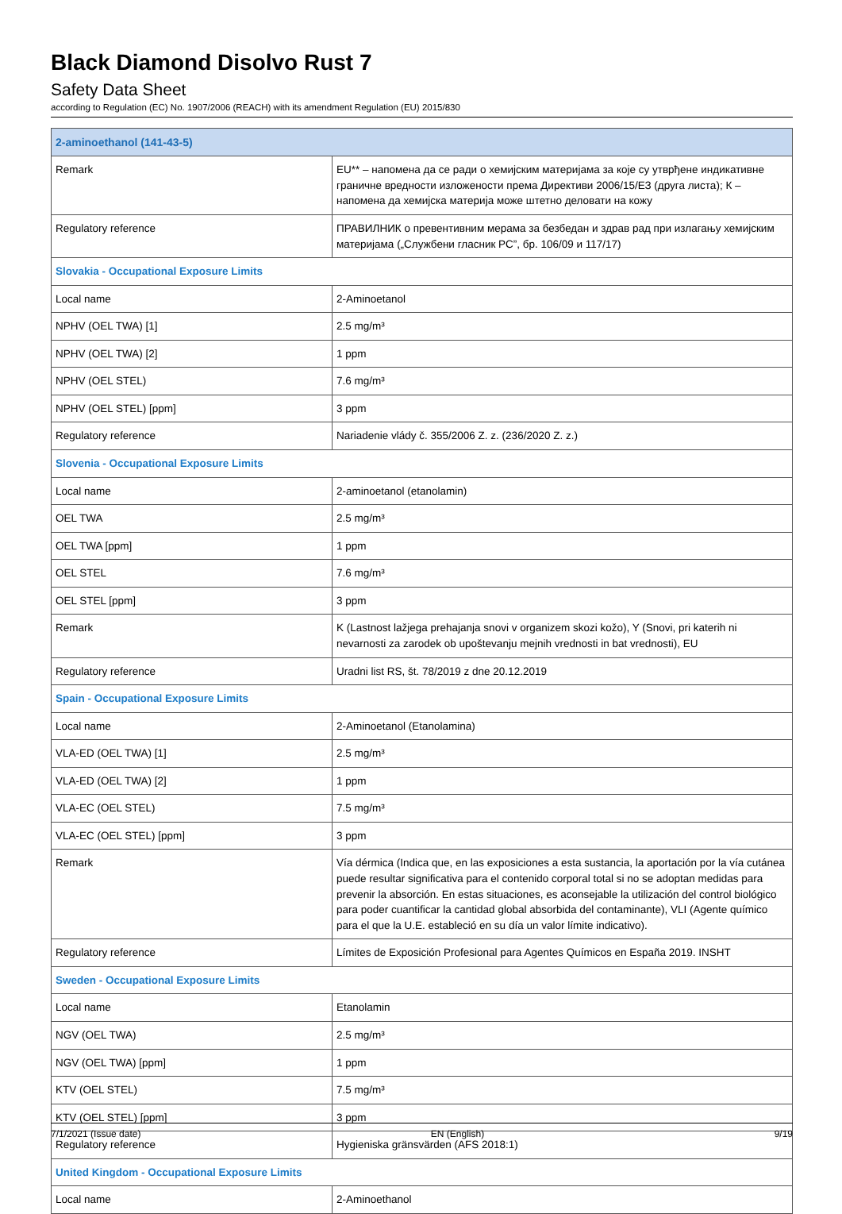Black Diamond Disolvo Rust 7
Safety Data Sheet
according to Regulation (EC) No. 1907/2006 (REACH) with its amendment Regulation (EU) 2015/830
| 2-aminoethanol (141-43-5) | |
| Remark | EU** – напомена да се ради о хемијским материјама за које су утврђене индикативне граничне вредности изложености према Директиви 2006/15/ЕЗ (друга листа); К – напомена да хемијска материја може штетно деловати на кожу |
| Regulatory reference | ПРАВИЛНИК о превентивним мерама за безбедан и здрав рад при излагању хемијским материјама („Службени гласник РС”, бр. 106/09 и 117/17) |
| Slovakia - Occupational Exposure Limits | |
| Local name | 2-Aminoetanol |
| NPHV (OEL TWA) [1] | 2.5 mg/m³ |
| NPHV (OEL TWA) [2] | 1 ppm |
| NPHV (OEL STEL) | 7.6 mg/m³ |
| NPHV (OEL STEL) [ppm] | 3 ppm |
| Regulatory reference | Nariadenie vlády č. 355/2006 Z. z. (236/2020 Z. z.) |
| Slovenia - Occupational Exposure Limits | |
| Local name | 2-aminoetanol (etanolamin) |
| OEL TWA | 2.5 mg/m³ |
| OEL TWA [ppm] | 1 ppm |
| OEL STEL | 7.6 mg/m³ |
| OEL STEL [ppm] | 3 ppm |
| Remark | K (Lastnost lažjega prehajanja snovi v organizem skozi kožo), Y (Snovi, pri katerih ni nevarnosti za zarodek ob upoštevanju mejnih vrednosti in bat vrednosti), EU |
| Regulatory reference | Uradni list RS, št. 78/2019 z dne 20.12.2019 |
| Spain - Occupational Exposure Limits | |
| Local name | 2-Aminoetanol (Etanolamina) |
| VLA-ED (OEL TWA) [1] | 2.5 mg/m³ |
| VLA-ED (OEL TWA) [2] | 1 ppm |
| VLA-EC (OEL STEL) | 7.5 mg/m³ |
| VLA-EC (OEL STEL) [ppm] | 3 ppm |
| Remark | Vía dérmica (Indica que, en las exposiciones a esta sustancia, la aportación por la vía cutánea puede resultar significativa para el contenido corporal total si no se adoptan medidas para prevenir la absorción. En estas situaciones, es aconsejable la utilización del control biológico para poder cuantificar la cantidad global absorbida del contaminante), VLI (Agente químico para el que la U.E. estableció en su día un valor límite indicativo). |
| Regulatory reference | Límites de Exposición Profesional para Agentes Químicos en España 2019. INSHT |
| Sweden - Occupational Exposure Limits | |
| Local name | Etanolamin |
| NGV (OEL TWA) | 2.5 mg/m³ |
| NGV (OEL TWA) [ppm] | 1 ppm |
| KTV (OEL STEL) | 7.5 mg/m³ |
| KTV (OEL STEL) [ppm] | 3 ppm |
| Regulatory reference | Hygieniska gränsvärden (AFS 2018:1) |
| United Kingdom - Occupational Exposure Limits | |
| Local name | 2-Aminoethanol |
7/1/2021 (Issue date) EN (English) 9/19